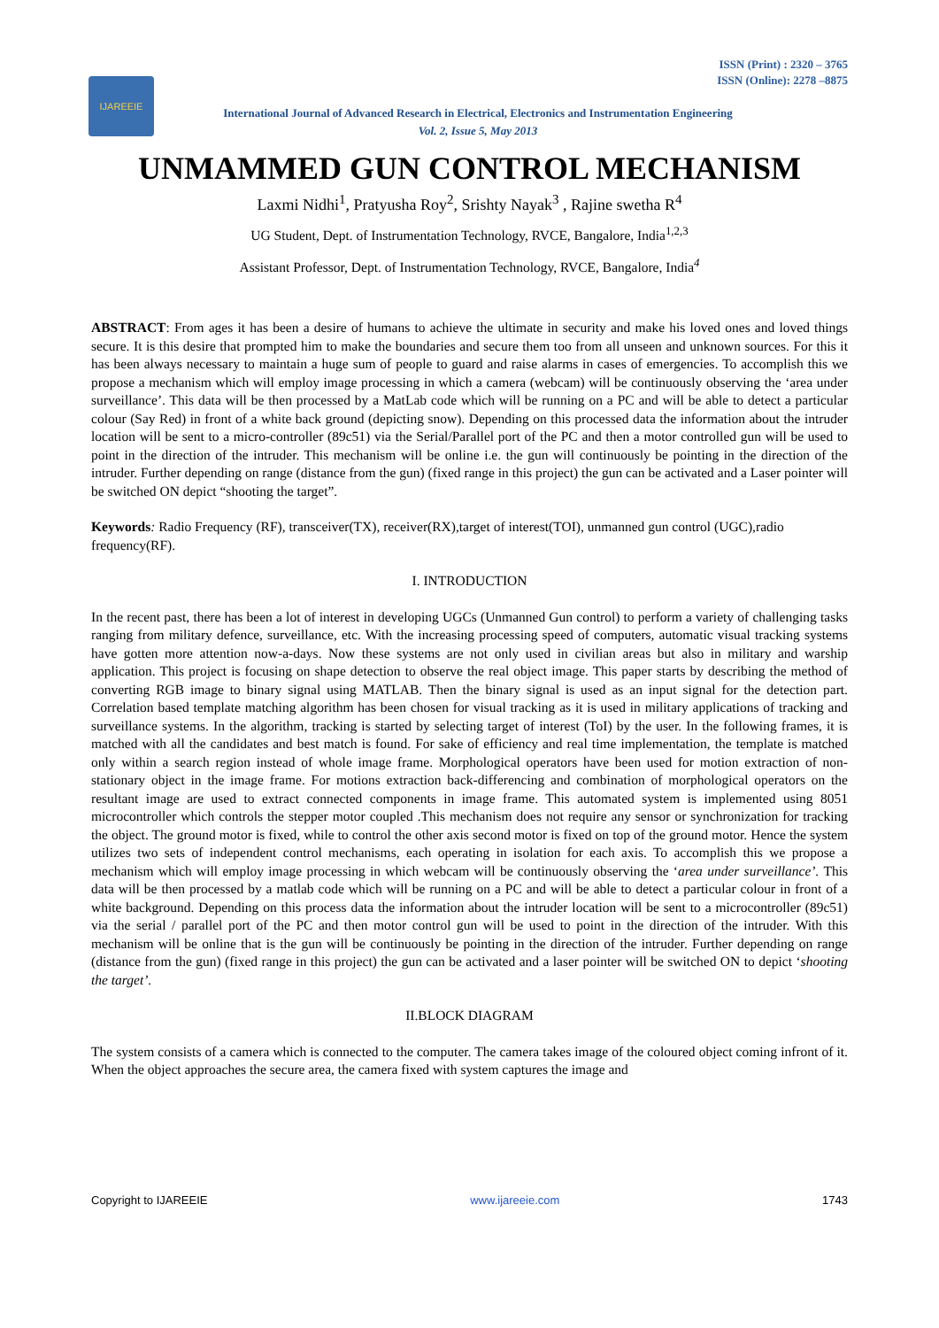ISSN (Print) : 2320 – 3765
ISSN (Online): 2278 –8875
IJAREEIE
International Journal of Advanced Research in Electrical, Electronics and Instrumentation Engineering
Vol. 2, Issue 5, May 2013
UNMAMMED GUN CONTROL MECHANISM
Laxmi Nidhi<sup>1</sup>, Pratyusha Roy<sup>2</sup>, Srishty Nayak<sup>3</sup> , Rajine swetha R<sup>4</sup>
UG Student, Dept. of Instrumentation Technology, RVCE, Bangalore, India<sup>1,2,3</sup>
Assistant Professor, Dept. of Instrumentation Technology, RVCE, Bangalore, India<sup>4</sup>
ABSTRACT: From ages it has been a desire of humans to achieve the ultimate in security and make his loved ones and loved things secure. It is this desire that prompted him to make the boundaries and secure them too from all unseen and unknown sources. For this it has been always necessary to maintain a huge sum of people to guard and raise alarms in cases of emergencies. To accomplish this we propose a mechanism which will employ image processing in which a camera (webcam) will be continuously observing the ‘area under surveillance’. This data will be then processed by a MatLab code which will be running on a PC and will be able to detect a particular colour (Say Red) in front of a white back ground (depicting snow). Depending on this processed data the information about the intruder location will be sent to a micro-controller (89c51) via the Serial/Parallel port of the PC and then a motor controlled gun will be used to point in the direction of the intruder. This mechanism will be online i.e. the gun will continuously be pointing in the direction of the intruder. Further depending on range (distance from the gun) (fixed range in this project) the gun can be activated and a Laser pointer will be switched ON depict “shooting the target”.
Keywords: Radio Frequency (RF), transceiver(TX), receiver(RX),target of interest(TOI), unmanned gun control (UGC),radio frequency(RF).
I. INTRODUCTION
In the recent past, there has been a lot of interest in developing UGCs (Unmanned Gun control) to perform a variety of challenging tasks ranging from military defence, surveillance, etc. With the increasing processing speed of computers, automatic visual tracking systems have gotten more attention now-a-days. Now these systems are not only used in civilian areas but also in military and warship application. This project is focusing on shape detection to observe the real object image. This paper starts by describing the method of converting RGB image to binary signal using MATLAB. Then the binary signal is used as an input signal for the detection part. Correlation based template matching algorithm has been chosen for visual tracking as it is used in military applications of tracking and surveillance systems. In the algorithm, tracking is started by selecting target of interest (ToI) by the user. In the following frames, it is matched with all the candidates and best match is found. For sake of efficiency and real time implementation, the template is matched only within a search region instead of whole image frame. Morphological operators have been used for motion extraction of non-stationary object in the image frame. For motions extraction back-differencing and combination of morphological operators on the resultant image are used to extract connected components in image frame. This automated system is implemented using 8051 microcontroller which controls the stepper motor coupled .This mechanism does not require any sensor or synchronization for tracking the object. The ground motor is fixed, while to control the other axis second motor is fixed on top of the ground motor. Hence the system utilizes two sets of independent control mechanisms, each operating in isolation for each axis. To accomplish this we propose a mechanism which will employ image processing in which webcam will be continuously observing the ‘area under surveillance’. This data will be then processed by a matlab code which will be running on a PC and will be able to detect a particular colour in front of a white background. Depending on this process data the information about the intruder location will be sent to a microcontroller (89c51) via the serial / parallel port of the PC and then motor control gun will be used to point in the direction of the intruder. With this mechanism will be online that is the gun will be continuously be pointing in the direction of the intruder. Further depending on range (distance from the gun) (fixed range in this project) the gun can be activated and a laser pointer will be switched ON to depict ‘shooting the target’.
II.BLOCK DIAGRAM
The system consists of a camera which is connected to the computer. The camera takes image of the coloured object coming infront of it. When the object approaches the secure area, the camera fixed with system captures the image and
Copyright to IJAREEIE www.ijareeie.com 1743